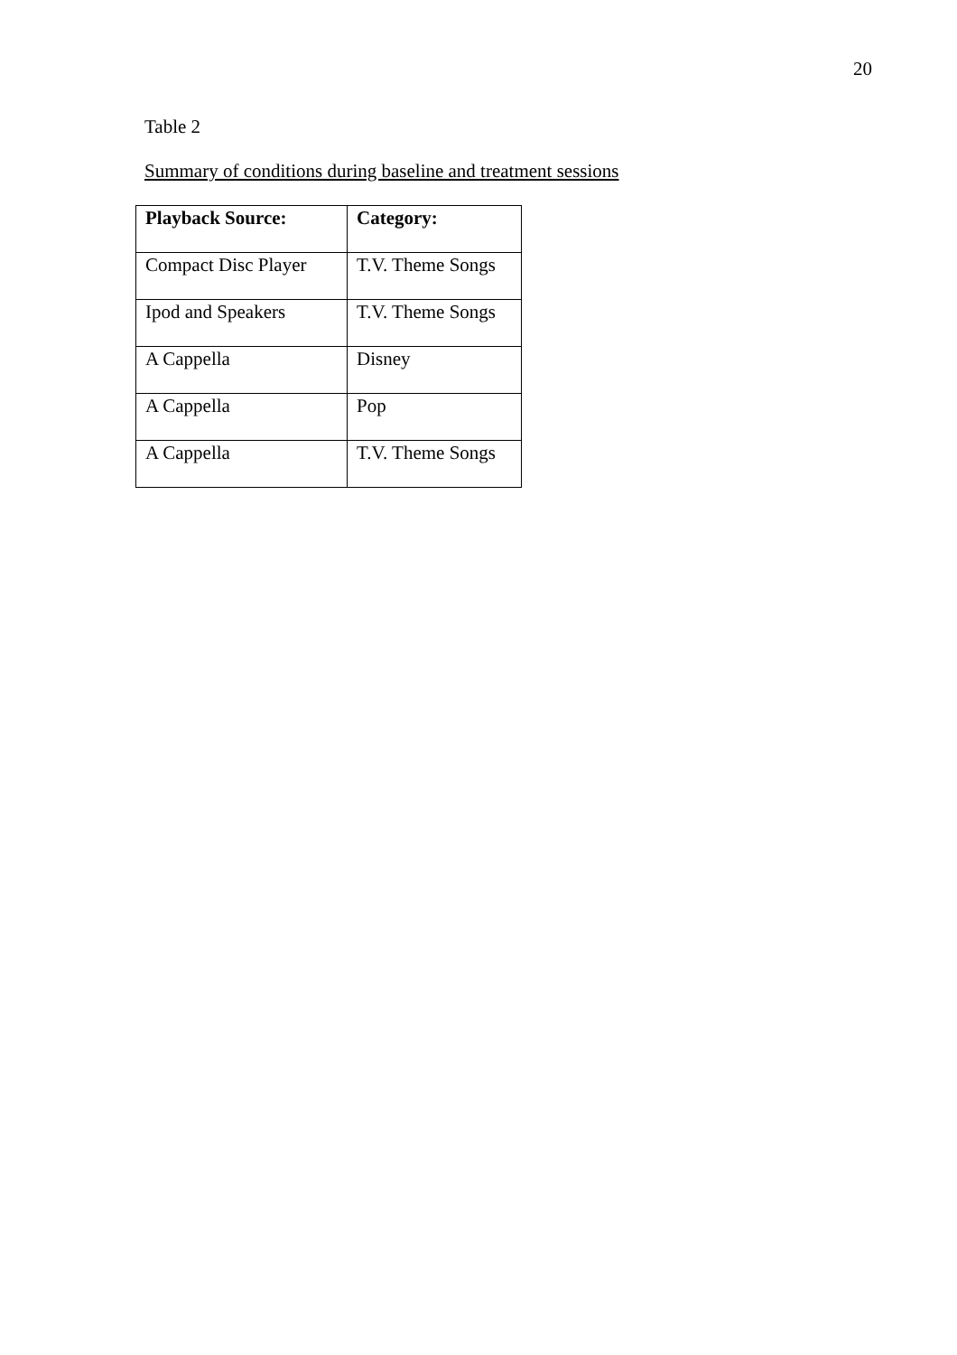20
Table 2
Summary of conditions during baseline and treatment sessions
| Playback Source: | Category: |
| --- | --- |
| Compact Disc Player | T.V. Theme Songs |
| Ipod and Speakers | T.V. Theme Songs |
| A Cappella | Disney |
| A Cappella | Pop |
| A Cappella | T.V. Theme Songs |